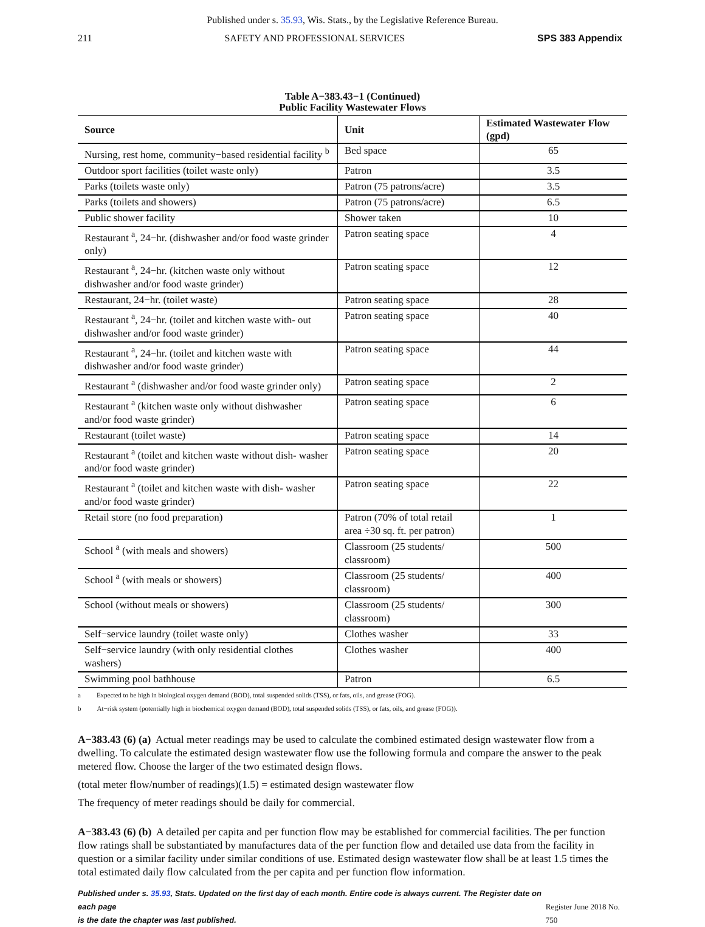Published under s. 35.93, Wis. Stats., by the Legislative Reference Bureau.
211 SAFETY AND PROFESSIONAL SERVICES SPS 383 Appendix
Table A−383.43−1 (Continued)
Public Facility Wastewater Flows
| Source | Unit | Estimated Wastewater Flow (gpd) |
| --- | --- | --- |
| Nursing, rest home, community−based residential facility <sup>b</sup> | Bed space | 65 |
| Outdoor sport facilities (toilet waste only) | Patron | 3.5 |
| Parks (toilets waste only) | Patron (75 patrons/acre) | 3.5 |
| Parks (toilets and showers) | Patron (75 patrons/acre) | 6.5 |
| Public shower facility | Shower taken | 10 |
| Restaurant <sup>a</sup>, 24−hr. (dishwasher and/or food waste grinder only) | Patron seating space | 4 |
| Restaurant <sup>a</sup>, 24−hr. (kitchen waste only without dishwasher and/or food waste grinder) | Patron seating space | 12 |
| Restaurant, 24−hr. (toilet waste) | Patron seating space | 28 |
| Restaurant <sup>a</sup>, 24−hr. (toilet and kitchen waste with- out dishwasher and/or food waste grinder) | Patron seating space | 40 |
| Restaurant <sup>a</sup>, 24−hr. (toilet and kitchen waste with dishwasher and/or food waste grinder) | Patron seating space | 44 |
| Restaurant <sup>a</sup> (dishwasher and/or food waste grinder only) | Patron seating space | 2 |
| Restaurant <sup>a</sup> (kitchen waste only without dishwasher and/or food waste grinder) | Patron seating space | 6 |
| Restaurant (toilet waste) | Patron seating space | 14 |
| Restaurant <sup>a</sup> (toilet and kitchen waste without dish- washer and/or food waste grinder) | Patron seating space | 20 |
| Restaurant <sup>a</sup> (toilet and kitchen waste with dish- washer and/or food waste grinder) | Patron seating space | 22 |
| Retail store (no food preparation) | Patron (70% of total retail area ÷30 sq. ft. per patron) | 1 |
| School <sup>a</sup> (with meals and showers) | Classroom (25 students/ classroom) | 500 |
| School <sup>a</sup> (with meals or showers) | Classroom (25 students/ classroom) | 400 |
| School (without meals or showers) | Classroom (25 students/ classroom) | 300 |
| Self−service laundry (toilet waste only) | Clothes washer | 33 |
| Self−service laundry (with only residential clothes washers) | Clothes washer | 400 |
| Swimming pool bathhouse | Patron | 6.5 |
a Expected to be high in biological oxygen demand (BOD), total suspended solids (TSS), or fats, oils, and grease (FOG).
b At−risk system (potentially high in biochemical oxygen demand (BOD), total suspended solids (TSS), or fats, oils, and grease (FOG)).
A−383.43 (6) (a) Actual meter readings may be used to calculate the combined estimated design wastewater flow from a dwelling. To calculate the estimated design wastewater flow use the following formula and compare the answer to the peak metered flow. Choose the larger of the two estimated design flows.
(total meter flow/number of readings)(1.5) = estimated design wastewater flow
The frequency of meter readings should be daily for commercial.
A−383.43 (6) (b) A detailed per capita and per function flow may be established for commercial facilities. The per function flow ratings shall be substantiated by manufactures data of the per function flow and detailed use data from the facility in question or a similar facility under similar conditions of use. Estimated design wastewater flow shall be at least 1.5 times the total estimated daily flow calculated from the per capita and per function flow information.
Published under s. 35.93, Stats. Updated on the first day of each month. Entire code is always current. The Register date on each page
is the date the chapter was last published.
Register June 2018 No. 750